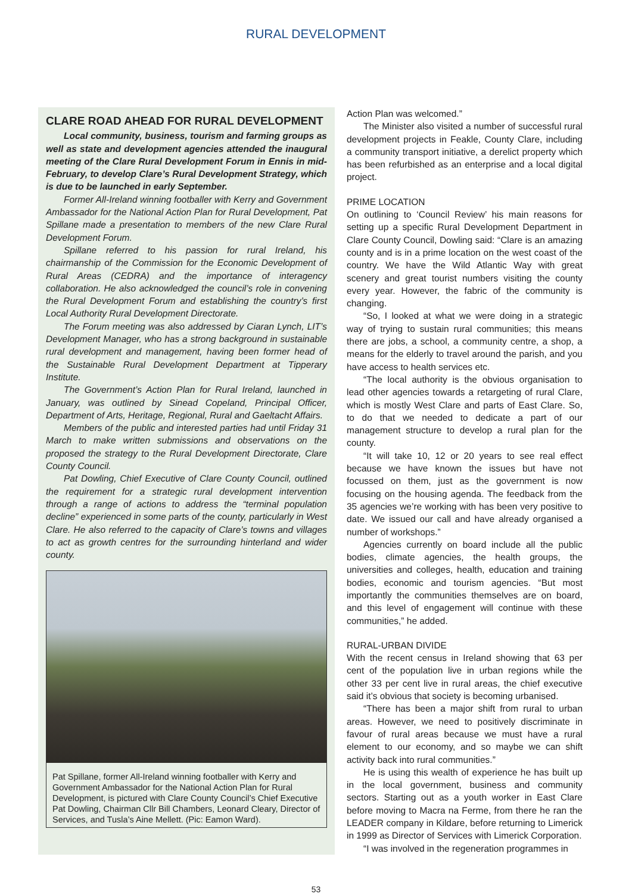RURAL DEVELOPMENT
CLARE ROAD AHEAD FOR RURAL DEVELOPMENT
Local community, business, tourism and farming groups as well as state and development agencies attended the inaugural meeting of the Clare Rural Development Forum in Ennis in mid-February, to develop Clare’s Rural Development Strategy, which is due to be launched in early September.
Former All-Ireland winning footballer with Kerry and Government Ambassador for the National Action Plan for Rural Development, Pat Spillane made a presentation to members of the new Clare Rural Development Forum.
Spillane referred to his passion for rural Ireland, his chairmanship of the Commission for the Economic Development of Rural Areas (CEDRA) and the importance of interagency collaboration. He also acknowledged the council’s role in convening the Rural Development Forum and establishing the country’s first Local Authority Rural Development Directorate.
The Forum meeting was also addressed by Ciaran Lynch, LIT’s Development Manager, who has a strong background in sustainable rural development and management, having been former head of the Sustainable Rural Development Department at Tipperary Institute.
The Government’s Action Plan for Rural Ireland, launched in January, was outlined by Sinead Copeland, Principal Officer, Department of Arts, Heritage, Regional, Rural and Gaeltacht Affairs.
Members of the public and interested parties had until Friday 31 March to make written submissions and observations on the proposed the strategy to the Rural Development Directorate, Clare County Council.
Pat Dowling, Chief Executive of Clare County Council, outlined the requirement for a strategic rural development intervention through a range of actions to address the “terminal population decline” experienced in some parts of the county, particularly in West Clare. He also referred to the capacity of Clare’s towns and villages to act as growth centres for the surrounding hinterland and wider county.
Pat Spillane, former All-Ireland winning footballer with Kerry and Government Ambassador for the National Action Plan for Rural Development, is pictured with Clare County Council’s Chief Executive Pat Dowling, Chairman Cllr Bill Chambers, Leonard Cleary, Director of Services, and Tusla’s Aine Mellett. (Pic: Eamon Ward).
Action Plan was welcomed.”
The Minister also visited a number of successful rural development projects in Feakle, County Clare, including a community transport initiative, a derelict property which has been refurbished as an enterprise and a local digital project.
PRIME LOCATION
On outlining to ‘Council Review’ his main reasons for setting up a specific Rural Development Department in Clare County Council, Dowling said: “Clare is an amazing county and is in a prime location on the west coast of the country. We have the Wild Atlantic Way with great scenery and great tourist numbers visiting the county every year. However, the fabric of the community is changing.
“So, I looked at what we were doing in a strategic way of trying to sustain rural communities; this means there are jobs, a school, a community centre, a shop, a means for the elderly to travel around the parish, and you have access to health services etc.
“The local authority is the obvious organisation to lead other agencies towards a retargeting of rural Clare, which is mostly West Clare and parts of East Clare. So, to do that we needed to dedicate a part of our management structure to develop a rural plan for the county.
“It will take 10, 12 or 20 years to see real effect because we have known the issues but have not focussed on them, just as the government is now focusing on the housing agenda. The feedback from the 35 agencies we’re working with has been very positive to date. We issued our call and have already organised a number of workshops.”
Agencies currently on board include all the public bodies, climate agencies, the health groups, the universities and colleges, health, education and training bodies, economic and tourism agencies. “But most importantly the communities themselves are on board, and this level of engagement will continue with these communities,” he added.
RURAL-URBAN DIVIDE
With the recent census in Ireland showing that 63 per cent of the population live in urban regions while the other 33 per cent live in rural areas, the chief executive said it’s obvious that society is becoming urbanised.
“There has been a major shift from rural to urban areas. However, we need to positively discriminate in favour of rural areas because we must have a rural element to our economy, and so maybe we can shift activity back into rural communities.”
He is using this wealth of experience he has built up in the local government, business and community sectors. Starting out as a youth worker in East Clare before moving to Macra na Ferme, from there he ran the LEADER company in Kildare, before returning to Limerick in 1999 as Director of Services with Limerick Corporation.
“I was involved in the regeneration programmes in
53